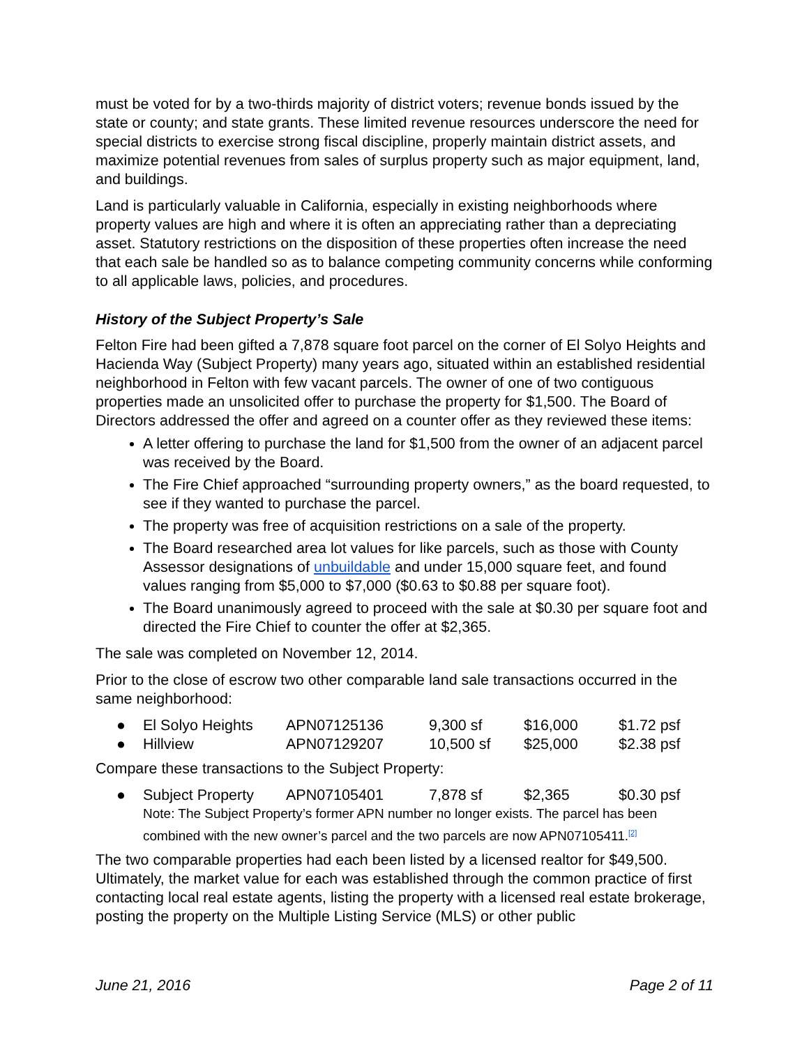must be voted for by a two-thirds majority of district voters; revenue bonds issued by the state or county; and state grants. These limited revenue resources underscore the need for special districts to exercise strong fiscal discipline, properly maintain district assets, and maximize potential revenues from sales of surplus property such as major equipment, land, and buildings.
Land is particularly valuable in California, especially in existing neighborhoods where property values are high and where it is often an appreciating rather than a depreciating asset. Statutory restrictions on the disposition of these properties often increase the need that each sale be handled so as to balance competing community concerns while conforming to all applicable laws, policies, and procedures.
History of the Subject Property’s Sale
Felton Fire had been gifted a 7,878 square foot parcel on the corner of El Solyo Heights and Hacienda Way (Subject Property) many years ago, situated within an established residential neighborhood in Felton with few vacant parcels. The owner of one of two contiguous properties made an unsolicited offer to purchase the property for $1,500. The Board of Directors addressed the offer and agreed on a counter offer as they reviewed these items:
A letter offering to purchase the land for $1,500 from the owner of an adjacent parcel was received by the Board.
The Fire Chief approached “surrounding property owners,” as the board requested, to see if they wanted to purchase the parcel.
The property was free of acquisition restrictions on a sale of the property.
The Board researched area lot values for like parcels, such as those with County Assessor designations of unbuildable and under 15,000 square feet, and found values ranging from $5,000 to $7,000 ($0.63 to $0.88 per square foot).
The Board unanimously agreed to proceed with the sale at $0.30 per square foot and directed the Fire Chief to counter the offer at $2,365.
The sale was completed on November 12, 2014.
Prior to the close of escrow two other comparable land sale transactions occurred in the same neighborhood:
| ● | El Solyo Heights | APN07125136 | 9,300 sf | $16,000 | $1.72 psf |
| ● | Hillview | APN07129207 | 10,500 sf | $25,000 | $2.38 psf |
Compare these transactions to the Subject Property:
| ● | Subject Property | APN07105401 | 7,878 sf | $2,365 | $0.30 psf |
| | Note: The Subject Property’s former APN number no longer exists. The parcel has been combined with the new owner’s parcel and the two parcels are now APN07105411.<sup>[2]</sup> | | | | |
The two comparable properties had each been listed by a licensed realtor for $49,500. Ultimately, the market value for each was established through the common practice of first contacting local real estate agents, listing the property with a licensed real estate brokerage, posting the property on the Multiple Listing Service (MLS) or other public
June 21, 2016 Page 2 of 11